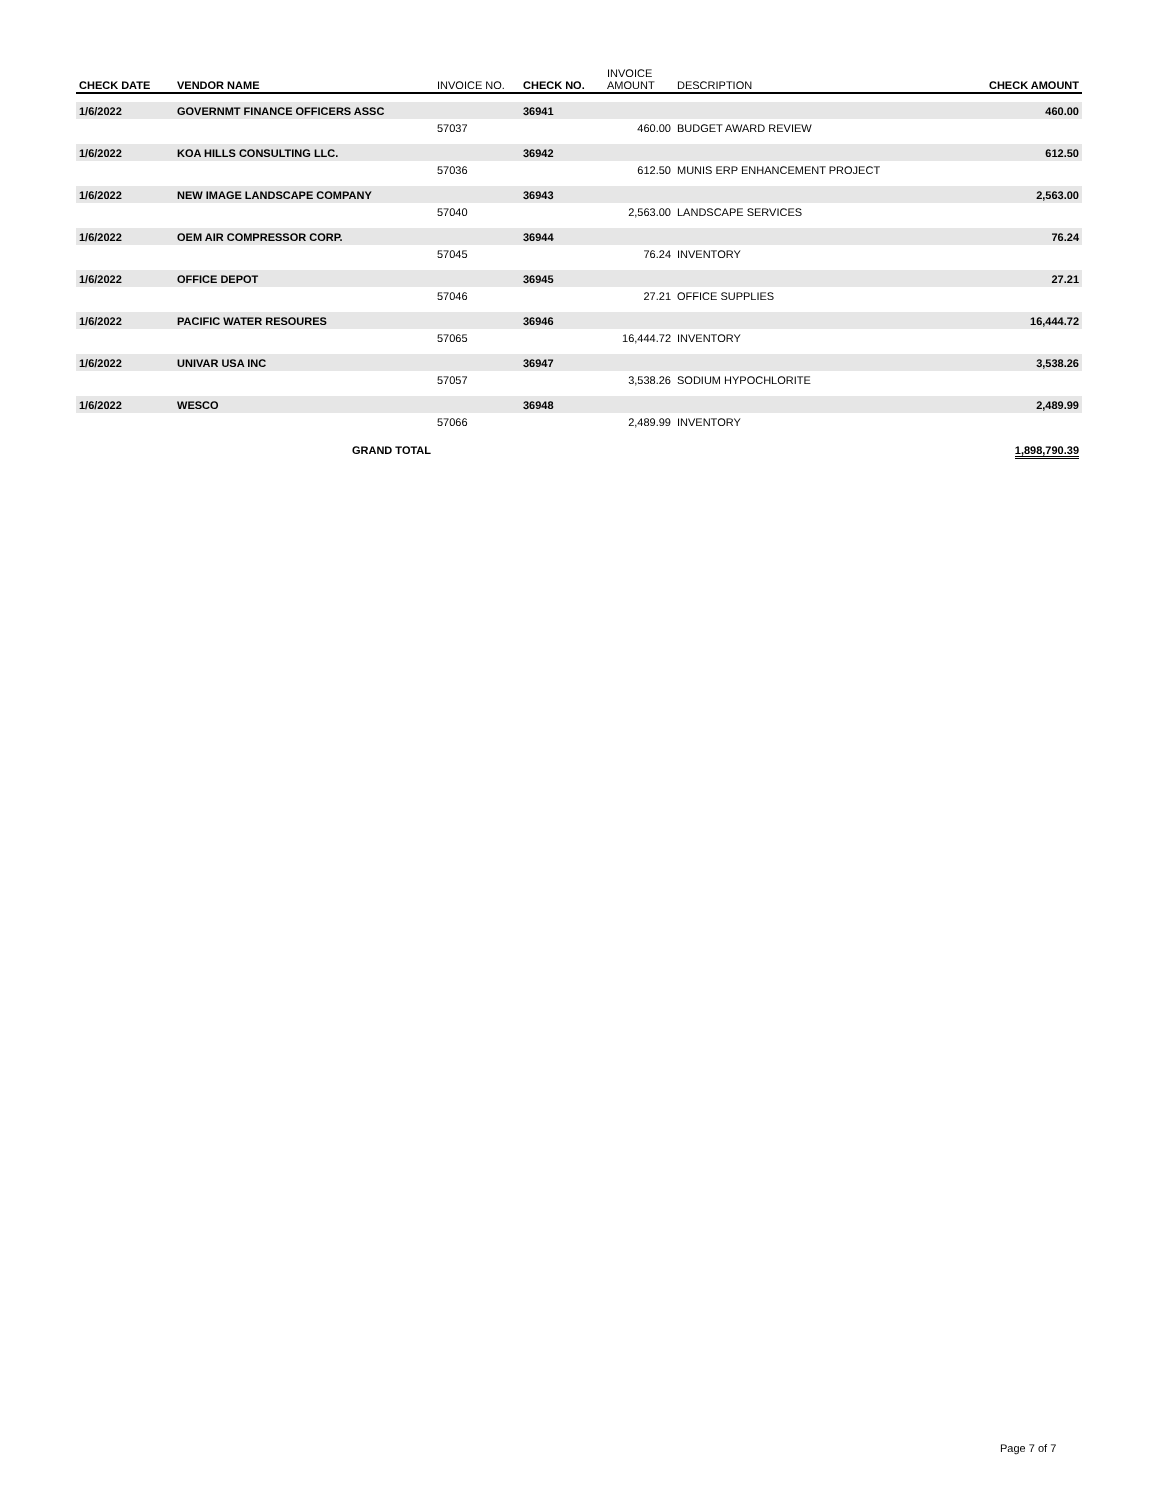| CHECK DATE | VENDOR NAME | INVOICE NO. | CHECK NO. | INVOICE AMOUNT | DESCRIPTION | CHECK AMOUNT |
| --- | --- | --- | --- | --- | --- | --- |
| 1/6/2022 | GOVERNMT FINANCE OFFICERS ASSC | | 36941 | | | 460.00 |
| | | 57037 | | 460.00 | BUDGET AWARD REVIEW | |
| 1/6/2022 | KOA HILLS CONSULTING LLC. | | 36942 | | | 612.50 |
| | | 57036 | | 612.50 | MUNIS ERP ENHANCEMENT PROJECT | |
| 1/6/2022 | NEW IMAGE LANDSCAPE COMPANY | | 36943 | | | 2,563.00 |
| | | 57040 | | 2,563.00 | LANDSCAPE SERVICES | |
| 1/6/2022 | OEM AIR COMPRESSOR CORP. | | 36944 | | | 76.24 |
| | | 57045 | | 76.24 | INVENTORY | |
| 1/6/2022 | OFFICE DEPOT | | 36945 | | | 27.21 |
| | | 57046 | | 27.21 | OFFICE SUPPLIES | |
| 1/6/2022 | PACIFIC WATER RESOURES | | 36946 | | | 16,444.72 |
| | | 57065 | | 16,444.72 | INVENTORY | |
| 1/6/2022 | UNIVAR USA INC | | 36947 | | | 3,538.26 |
| | | 57057 | | 3,538.26 | SODIUM HYPOCHLORITE | |
| 1/6/2022 | WESCO | | 36948 | | | 2,489.99 |
| | | 57066 | | 2,489.99 | INVENTORY | |
| | GRAND TOTAL | | | | | 1,898,790.39 |
Page 7 of 7